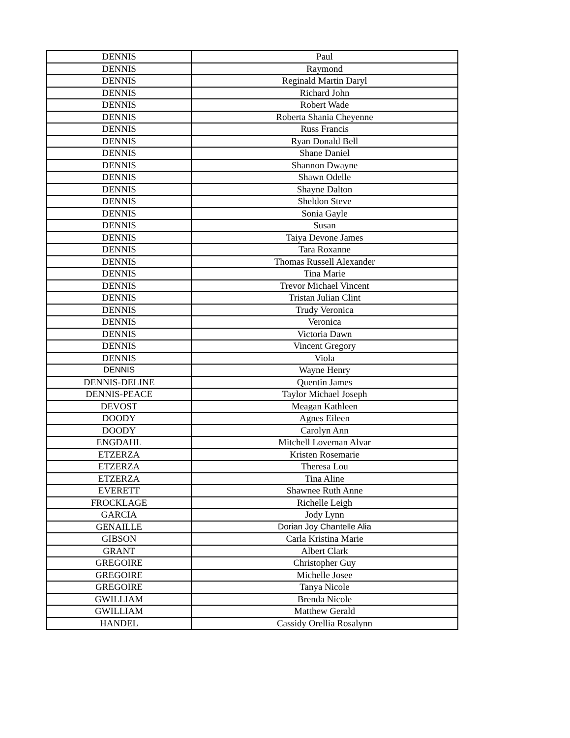| DENNIS | Paul |
| DENNIS | Raymond |
| DENNIS | Reginald Martin Daryl |
| DENNIS | Richard John |
| DENNIS | Robert Wade |
| DENNIS | Roberta Shania Cheyenne |
| DENNIS | Russ Francis |
| DENNIS | Ryan Donald Bell |
| DENNIS | Shane Daniel |
| DENNIS | Shannon Dwayne |
| DENNIS | Shawn Odelle |
| DENNIS | Shayne Dalton |
| DENNIS | Sheldon Steve |
| DENNIS | Sonia Gayle |
| DENNIS | Susan |
| DENNIS | Taiya Devone James |
| DENNIS | Tara Roxanne |
| DENNIS | Thomas Russell Alexander |
| DENNIS | Tina Marie |
| DENNIS | Trevor Michael Vincent |
| DENNIS | Tristan Julian Clint |
| DENNIS | Trudy Veronica |
| DENNIS | Veronica |
| DENNIS | Victoria Dawn |
| DENNIS | Vincent Gregory |
| DENNIS | Viola |
| DENNIS | Wayne Henry |
| DENNIS-DELINE | Quentin James |
| DENNIS-PEACE | Taylor Michael Joseph |
| DEVOST | Meagan Kathleen |
| DOODY | Agnes Eileen |
| DOODY | Carolyn Ann |
| ENGDAHL | Mitchell Loveman Alvar |
| ETZERZA | Kristen Rosemarie |
| ETZERZA | Theresa Lou |
| ETZERZA | Tina Aline |
| EVERETT | Shawnee Ruth Anne |
| FROCKLAGE | Richelle Leigh |
| GARCIA | Jody Lynn |
| GENAILLE | Dorian Joy Chantelle Alia |
| GIBSON | Carla Kristina Marie |
| GRANT | Albert Clark |
| GREGOIRE | Christopher Guy |
| GREGOIRE | Michelle Josee |
| GREGOIRE | Tanya Nicole |
| GWILLIAM | Brenda Nicole |
| GWILLIAM | Matthew Gerald |
| HANDEL | Cassidy Orellia Rosalynn |